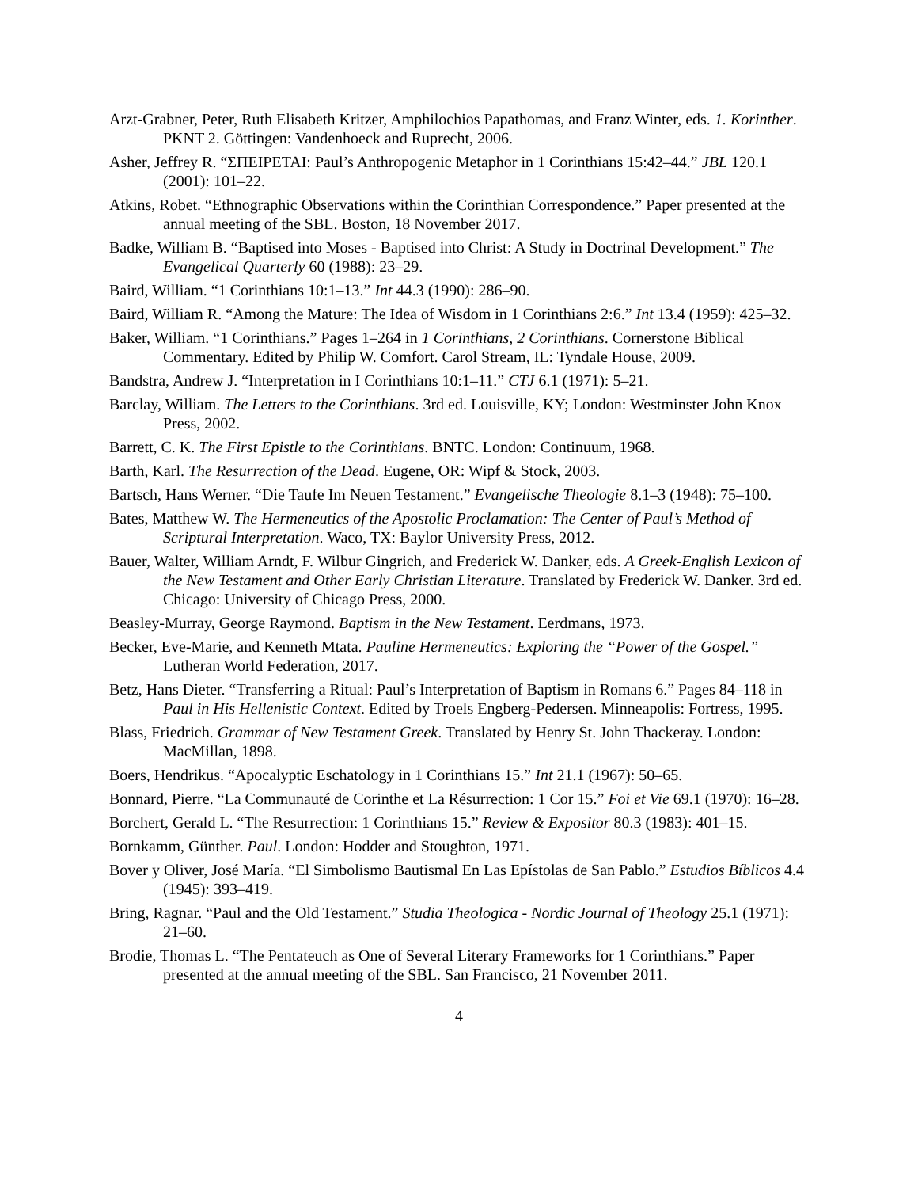Arzt-Grabner, Peter, Ruth Elisabeth Kritzer, Amphilochios Papathomas, and Franz Winter, eds. 1. Korinther. PKNT 2. Göttingen: Vandenhoeck and Ruprecht, 2006.
Asher, Jeffrey R. “ΣΠΕΙΡΕΤΑΙ: Paul’s Anthropogenic Metaphor in 1 Corinthians 15:42–44.” JBL 120.1 (2001): 101–22.
Atkins, Robet. “Ethnographic Observations within the Corinthian Correspondence.” Paper presented at the annual meeting of the SBL. Boston, 18 November 2017.
Badke, William B. “Baptised into Moses - Baptised into Christ: A Study in Doctrinal Development.” The Evangelical Quarterly 60 (1988): 23–29.
Baird, William. “1 Corinthians 10:1–13.” Int 44.3 (1990): 286–90.
Baird, William R. “Among the Mature: The Idea of Wisdom in 1 Corinthians 2:6.” Int 13.4 (1959): 425–32.
Baker, William. “1 Corinthians.” Pages 1–264 in 1 Corinthians, 2 Corinthians. Cornerstone Biblical Commentary. Edited by Philip W. Comfort. Carol Stream, IL: Tyndale House, 2009.
Bandstra, Andrew J. “Interpretation in I Corinthians 10:1–11.” CTJ 6.1 (1971): 5–21.
Barclay, William. The Letters to the Corinthians. 3rd ed. Louisville, KY; London: Westminster John Knox Press, 2002.
Barrett, C. K. The First Epistle to the Corinthians. BNTC. London: Continuum, 1968.
Barth, Karl. The Resurrection of the Dead. Eugene, OR: Wipf & Stock, 2003.
Bartsch, Hans Werner. “Die Taufe Im Neuen Testament.” Evangelische Theologie 8.1–3 (1948): 75–100.
Bates, Matthew W. The Hermeneutics of the Apostolic Proclamation: The Center of Paul’s Method of Scriptural Interpretation. Waco, TX: Baylor University Press, 2012.
Bauer, Walter, William Arndt, F. Wilbur Gingrich, and Frederick W. Danker, eds. A Greek-English Lexicon of the New Testament and Other Early Christian Literature. Translated by Frederick W. Danker. 3rd ed. Chicago: University of Chicago Press, 2000.
Beasley-Murray, George Raymond. Baptism in the New Testament. Eerdmans, 1973.
Becker, Eve-Marie, and Kenneth Mtata. Pauline Hermeneutics: Exploring the “Power of the Gospel.” Lutheran World Federation, 2017.
Betz, Hans Dieter. “Transferring a Ritual: Paul’s Interpretation of Baptism in Romans 6.” Pages 84–118 in Paul in His Hellenistic Context. Edited by Troels Engberg-Pedersen. Minneapolis: Fortress, 1995.
Blass, Friedrich. Grammar of New Testament Greek. Translated by Henry St. John Thackeray. London: MacMillan, 1898.
Boers, Hendrikus. “Apocalyptic Eschatology in 1 Corinthians 15.” Int 21.1 (1967): 50–65.
Bonnard, Pierre. “La Communauté de Corinthe et La Résurrection: 1 Cor 15.” Foi et Vie 69.1 (1970): 16–28.
Borchert, Gerald L. “The Resurrection: 1 Corinthians 15.” Review & Expositor 80.3 (1983): 401–15.
Bornkamm, Günther. Paul. London: Hodder and Stoughton, 1971.
Bover y Oliver, José María. “El Simbolismo Bautismal En Las Epístolas de San Pablo.” Estudios Bíblicos 4.4 (1945): 393–419.
Bring, Ragnar. “Paul and the Old Testament.” Studia Theologica - Nordic Journal of Theology 25.1 (1971): 21–60.
Brodie, Thomas L. “The Pentateuch as One of Several Literary Frameworks for 1 Corinthians.” Paper presented at the annual meeting of the SBL. San Francisco, 21 November 2011.
4